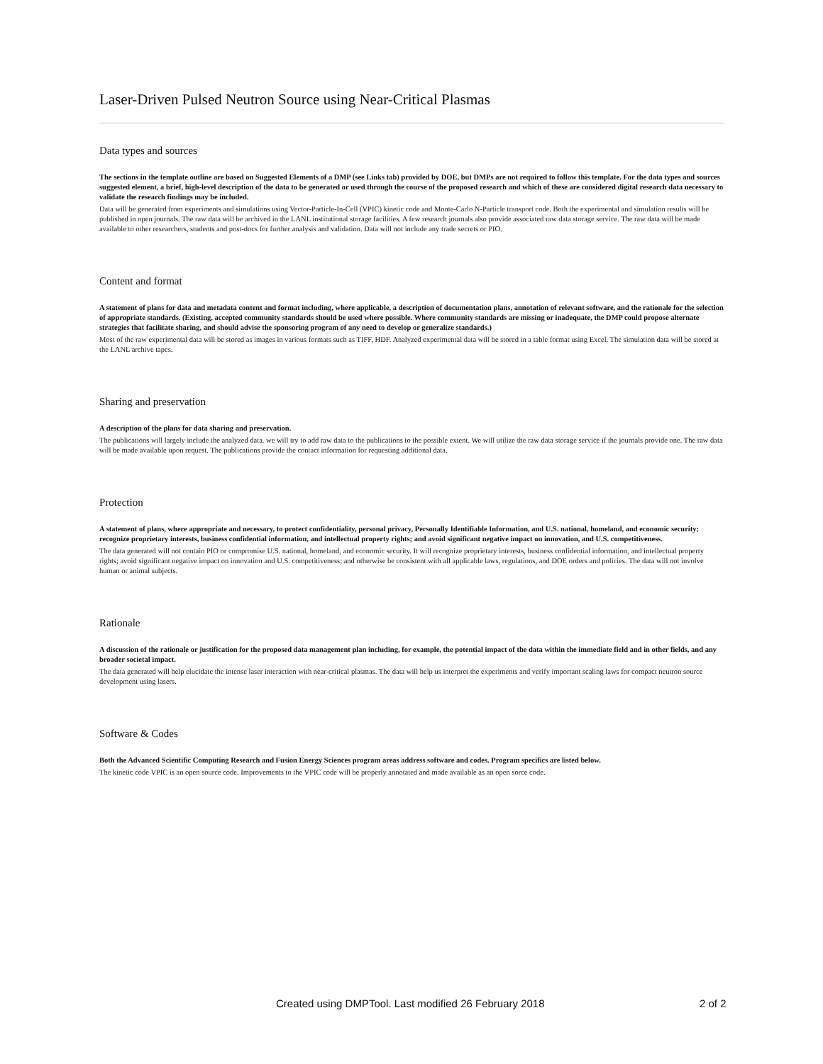Laser-Driven Pulsed Neutron Source using Near-Critical Plasmas
Data types and sources
The sections in the template outline are based on Suggested Elements of a DMP (see Links tab) provided by DOE, but DMPs are not required to follow this template. For the data types and sources suggested element, a brief, high-level description of the data to be generated or used through the course of the proposed research and which of these are considered digital research data necessary to validate the research findings may be included.
Data will be generated from experiments and simulations using Vector-Particle-In-Cell (VPIC) kinetic code and Monte-Carlo N-Particle transport code. Both the experimental and simulation results will be published in open journals. The raw data will be archived in the LANL institutional storage facilities. A few research journals also provide associated raw data storage service. The raw data will be made available to other researchers, students and post-docs for further analysis and validation. Data will not include any trade secrets or PIO.
Content and format
A statement of plans for data and metadata content and format including, where applicable, a description of documentation plans, annotation of relevant software, and the rationale for the selection of appropriate standards. (Existing, accepted community standards should be used where possible. Where community standards are missing or inadequate, the DMP could propose alternate strategies that facilitate sharing, and should advise the sponsoring program of any need to develop or generalize standards.)
Most of the raw experimental data will be stored as images in various formats such as TIFF, HDF. Analyzed experimental data will be stored in a table format using Excel. The simulation data will be stored at the LANL archive tapes.
Sharing and preservation
A description of the plans for data sharing and preservation.
The publications will largely include the analyzed data. we will try to add raw data to the publications to the possible extent. We will utilize the raw data storage service if the journals provide one. The raw data will be made available upon request. The publications provide the contact information for requesting additional data.
Protection
A statement of plans, where appropriate and necessary, to protect confidentiality, personal privacy, Personally Identifiable Information, and U.S. national, homeland, and economic security; recognize proprietary interests, business confidential information, and intellectual property rights; and avoid significant negative impact on innovation, and U.S. competitiveness.
The data generated will not contain PIO or compromise U.S. national, homeland, and economic security. It will recognize proprietary interests, business confidential information, and intellectual property rights; avoid significant negative impact on innovation and U.S. competitiveness; and otherwise be consistent with all applicable laws, regulations, and DOE orders and policies. The data will not involve human or animal subjects.
Rationale
A discussion of the rationale or justification for the proposed data management plan including, for example, the potential impact of the data within the immediate field and in other fields, and any broader societal impact.
The data generated will help elucidate the intense laser interaction with near-critical plasmas. The data will help us interpret the experiments and verify important scaling laws for compact neutron source development using lasers.
Software & Codes
Both the Advanced Scientific Computing Research and Fusion Energy Sciences program areas address software and codes. Program specifics are listed below.
The kinetic code VPIC is an open source code. Improvements to the VPIC code will be properly annotated and made available as an open sorce code.
Created using DMPTool. Last modified 26 February 2018 2 of 2